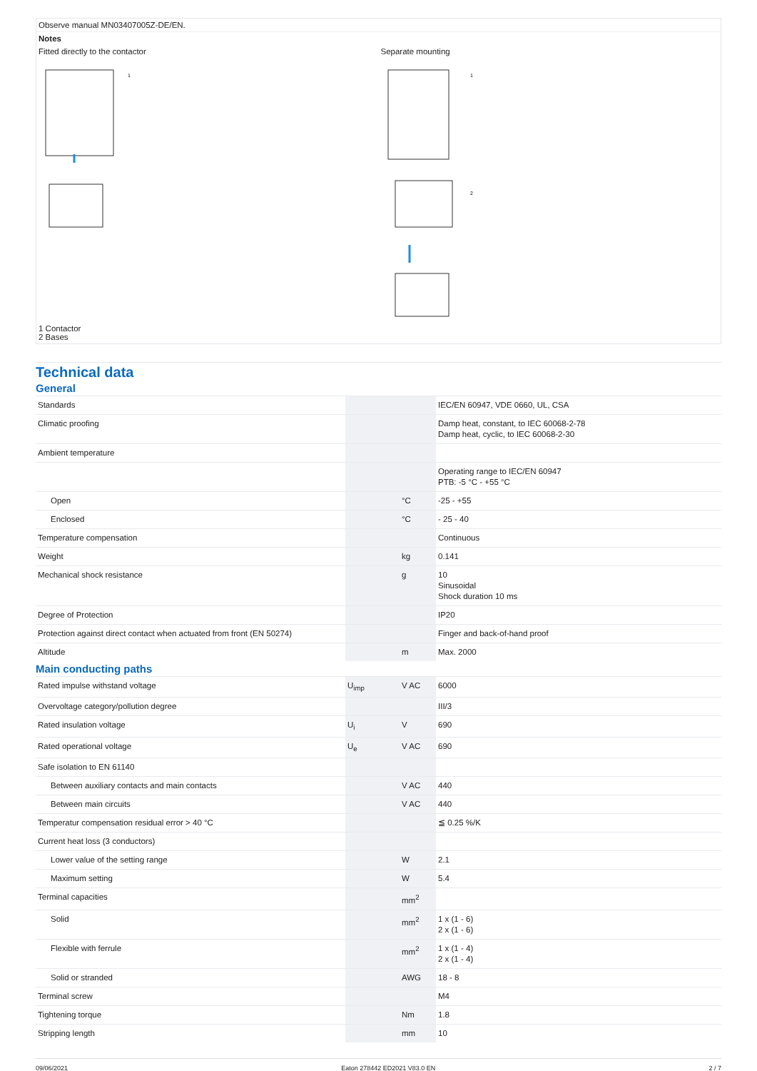Observe manual MN03407005Z-DE/EN.
Notes
Fitted directly to the contactor
1
Separate mounting
1
2
1 Contactor
2 Bases
Technical data
General
| Standards | | | IEC/EN 60947, VDE 0660, UL, CSA |
| Climatic proofing | | | Damp heat, constant, to IEC 60068-2-78 Damp heat, cyclic, to IEC 60068-2-30 |
| Ambient temperature | | | |
| | | | Operating range to IEC/EN 60947 PTB: -5 °C - +55 °C |
| Open | | °C | -25 - +55 |
| Enclosed | | °C | - 25 - 40 |
| Temperature compensation | | | Continuous |
| Weight | | kg | 0.141 |
| Mechanical shock resistance | | g | 10 Sinusoidal Shock duration 10 ms |
| Degree of Protection | | | IP20 |
| Protection against direct contact when actuated from front (EN 50274) | | | Finger and back-of-hand proof |
| Altitude | | m | Max. 2000 |
Main conducting paths
| Rated impulse withstand voltage | U<sub>imp</sub> | V AC | 6000 |
| Overvoltage category/pollution degree | | | III/3 |
| Rated insulation voltage | U<sub>i</sub> | V | 690 |
| Rated operational voltage | U<sub>e</sub> | V AC | 690 |
| Safe isolation to EN 61140 | | | |
| Between auxiliary contacts and main contacts | | V AC | 440 |
| Between main circuits | | V AC | 440 |
| Temperatur compensation residual error > 40 °C | | | ≦ 0.25 %/K |
| Current heat loss (3 conductors) | | | |
| Lower value of the setting range | | W | 2.1 |
| Maximum setting | | W | 5.4 |
| Terminal capacities | | mm<sup>2</sup> | |
| Solid | | mm<sup>2</sup> | 1 x (1 - 6) 2 x (1 - 6) |
| Flexible with ferrule | | mm<sup>2</sup> | 1 x (1 - 4) 2 x (1 - 4) |
| Solid or stranded | | AWG | 18 - 8 |
| Terminal screw | | | M4 |
| Tightening torque | | Nm | 1.8 |
| Stripping length | | mm | 10 |
09/06/2021 Eaton 278442 ED2021 V83.0 EN 2 / 7